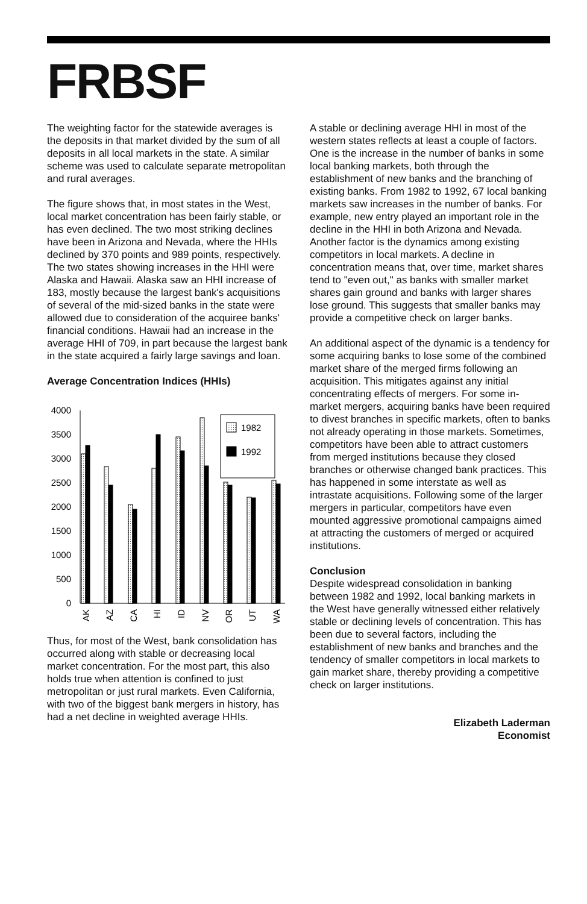FRBSF
The weighting factor for the statewide averages is the deposits in that market divided by the sum of all deposits in all local markets in the state. A similar scheme was used to calculate separate metropolitan and rural averages.
The figure shows that, in most states in the West, local market concentration has been fairly stable, or has even declined. The two most striking declines have been in Arizona and Nevada, where the HHIs declined by 370 points and 989 points, respectively. The two states showing increases in the HHI were Alaska and Hawaii. Alaska saw an HHI increase of 183, mostly because the largest bank's acquisitions of several of the mid-sized banks in the state were allowed due to consideration of the acquiree banks' financial conditions. Hawaii had an increase in the average HHI of 709, in part because the largest bank in the state acquired a fairly large savings and loan.
Average Concentration Indices (HHIs)
4000
3500
3000
2500
2000
1500
1000
500
0
1982
1992
AK
AZ
CA
HI
ID
NV
OR
UT
WA
Thus, for most of the West, bank consolidation has occurred along with stable or decreasing local market concentration. For the most part, this also holds true when attention is confined to just metropolitan or just rural markets. Even California, with two of the biggest bank mergers in history, has had a net decline in weighted average HHIs.
A stable or declining average HHI in most of the western states reflects at least a couple of factors. One is the increase in the number of banks in some local banking markets, both through the establishment of new banks and the branching of existing banks. From 1982 to 1992, 67 local banking markets saw increases in the number of banks. For example, new entry played an important role in the decline in the HHI in both Arizona and Nevada. Another factor is the dynamics among existing competitors in local markets. A decline in concentration means that, over time, market shares tend to "even out," as banks with smaller market shares gain ground and banks with larger shares lose ground. This suggests that smaller banks may provide a competitive check on larger banks.
An additional aspect of the dynamic is a tendency for some acquiring banks to lose some of the combined market share of the merged firms following an acquisition. This mitigates against any initial concentrating effects of mergers. For some in-market mergers, acquiring banks have been required to divest branches in specific markets, often to banks not already operating in those markets. Sometimes, competitors have been able to attract customers from merged institutions because they closed branches or otherwise changed bank practices. This has happened in some interstate as well as intrastate acquisitions. Following some of the larger mergers in particular, competitors have even mounted aggressive promotional campaigns aimed at attracting the customers of merged or acquired institutions.
Conclusion
Despite widespread consolidation in banking between 1982 and 1992, local banking markets in the West have generally witnessed either relatively stable or declining levels of concentration. This has been due to several factors, including the establishment of new banks and branches and the tendency of smaller competitors in local markets to gain market share, thereby providing a competitive check on larger institutions.
Elizabeth Laderman
Economist